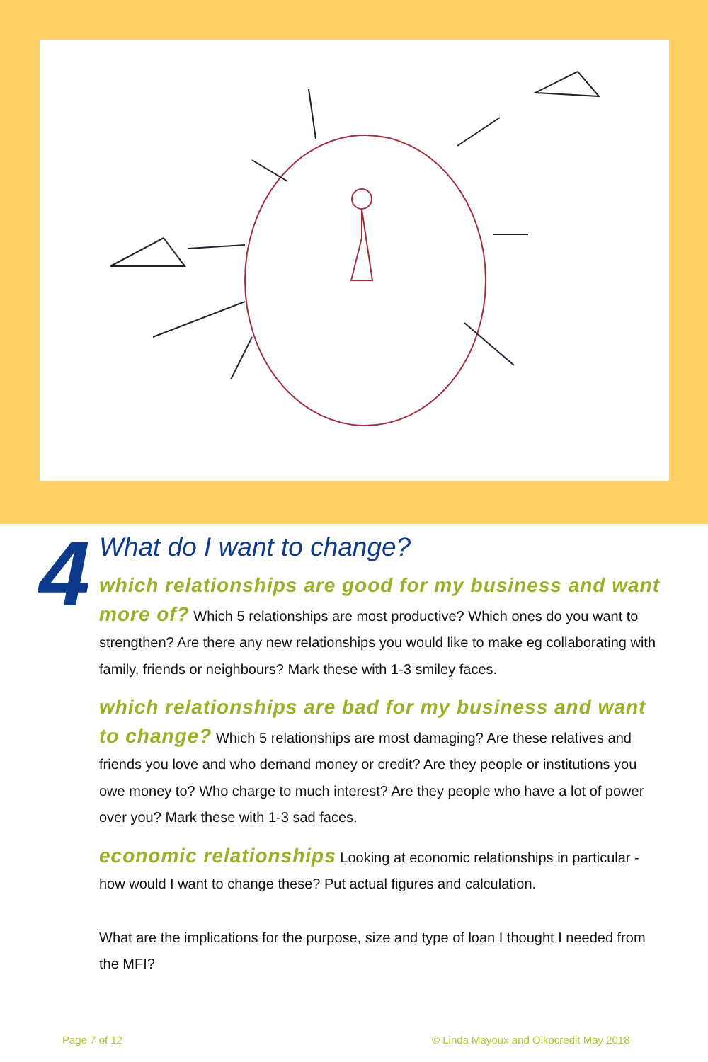4
What do I want to change?
which relationships are good for my business and want more of? Which 5 relationships are most productive? Which ones do you want to strengthen? Are there any new relationships you would like to make eg collaborating with family, friends or neighbours? Mark these with 1-3 smiley faces.
which relationships are bad for my business and want to change? Which 5 relationships are most damaging? Are these relatives and friends you love and who demand money or credit? Are they people or institutions you owe money to? Who charge to much interest? Are they people who have a lot of power over you? Mark these with 1-3 sad faces.
economic relationships Looking at economic relationships in particular - how would I want to change these? Put actual figures and calculation.
What are the implications for the purpose, size and type of loan I thought I needed from the MFI?
Page 7 of 12
© Linda Mayoux and Oikocredit May 2018